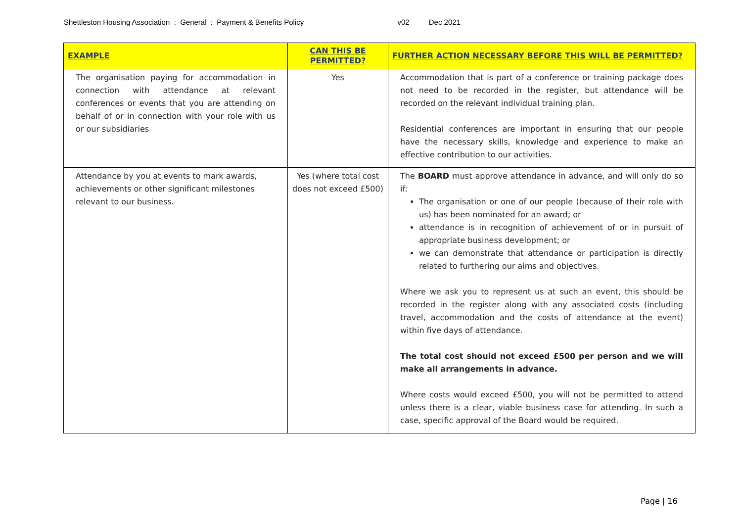Shettleston Housing Association : General : Payment & Benefits Policy v02 Dec 2021
| EXAMPLE | CAN THIS BE PERMITTED? | FURTHER ACTION NECESSARY BEFORE THIS WILL BE PERMITTED? |
| --- | --- | --- |
| The organisation paying for accommodation in connection with attendance at relevant conferences or events that you are attending on behalf of or in connection with your role with us or our subsidiaries | Yes | Accommodation that is part of a conference or training package does not need to be recorded in the register, but attendance will be recorded on the relevant individual training plan. Residential conferences are important in ensuring that our people have the necessary skills, knowledge and experience to make an effective contribution to our activities. |
| Attendance by you at events to mark awards, achievements or other significant milestones relevant to our business. | Yes (where total cost does not exceed £500) | The BOARD must approve attendance in advance, and will only do so if: The organisation or one of our people (because of their role with us) has been nominated for an award; or attendance is in recognition of achievement of or in pursuit of appropriate business development; or we can demonstrate that attendance or participation is directly related to furthering our aims and objectives. Where we ask you to represent us at such an event, this should be recorded in the register along with any associated costs (including travel, accommodation and the costs of attendance at the event) within five days of attendance. The total cost should not exceed £500 per person and we will make all arrangements in advance. Where costs would exceed £500, you will not be permitted to attend unless there is a clear, viable business case for attending. In such a case, specific approval of the Board would be required. |
Page | 16